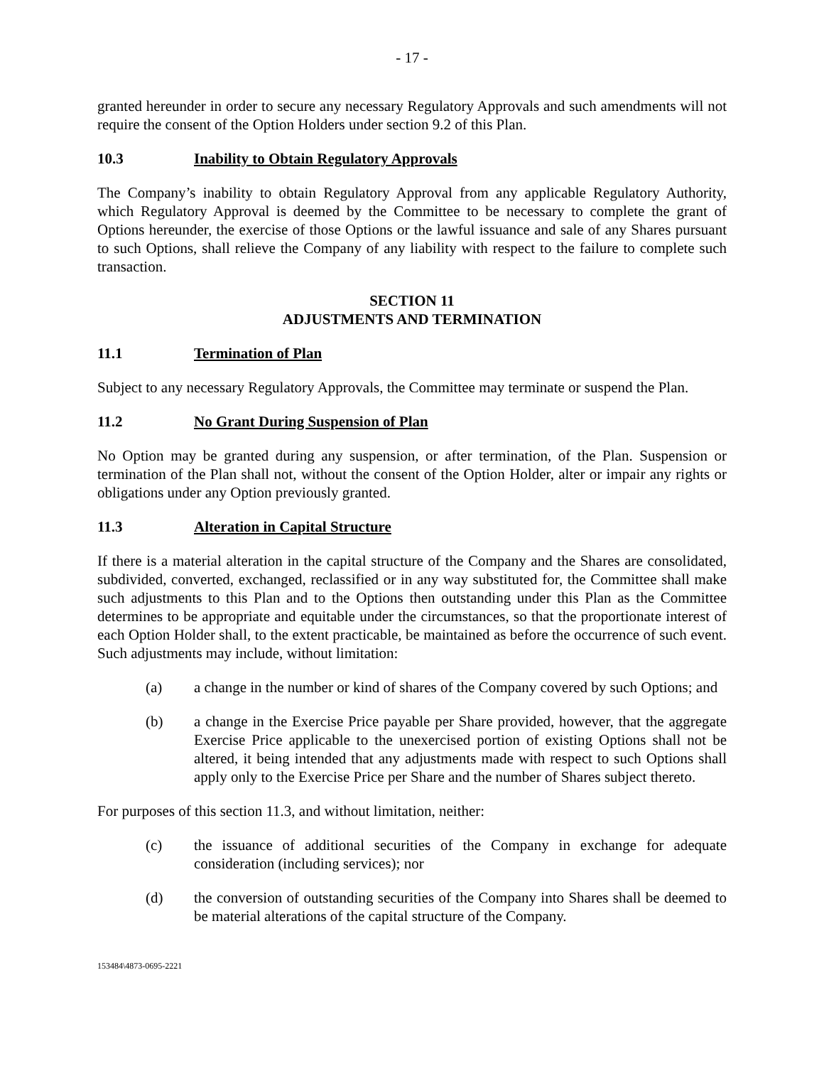- 17 -
granted hereunder in order to secure any necessary Regulatory Approvals and such amendments will not require the consent of the Option Holders under section 9.2 of this Plan.
10.3 Inability to Obtain Regulatory Approvals
The Company’s inability to obtain Regulatory Approval from any applicable Regulatory Authority, which Regulatory Approval is deemed by the Committee to be necessary to complete the grant of Options hereunder, the exercise of those Options or the lawful issuance and sale of any Shares pursuant to such Options, shall relieve the Company of any liability with respect to the failure to complete such transaction.
SECTION 11
ADJUSTMENTS AND TERMINATION
11.1 Termination of Plan
Subject to any necessary Regulatory Approvals, the Committee may terminate or suspend the Plan.
11.2 No Grant During Suspension of Plan
No Option may be granted during any suspension, or after termination, of the Plan. Suspension or termination of the Plan shall not, without the consent of the Option Holder, alter or impair any rights or obligations under any Option previously granted.
11.3 Alteration in Capital Structure
If there is a material alteration in the capital structure of the Company and the Shares are consolidated, subdivided, converted, exchanged, reclassified or in any way substituted for, the Committee shall make such adjustments to this Plan and to the Options then outstanding under this Plan as the Committee determines to be appropriate and equitable under the circumstances, so that the proportionate interest of each Option Holder shall, to the extent practicable, be maintained as before the occurrence of such event. Such adjustments may include, without limitation:
(a) a change in the number or kind of shares of the Company covered by such Options; and
(b) a change in the Exercise Price payable per Share provided, however, that the aggregate Exercise Price applicable to the unexercised portion of existing Options shall not be altered, it being intended that any adjustments made with respect to such Options shall apply only to the Exercise Price per Share and the number of Shares subject thereto.
For purposes of this section 11.3, and without limitation, neither:
(c) the issuance of additional securities of the Company in exchange for adequate consideration (including services); nor
(d) the conversion of outstanding securities of the Company into Shares shall be deemed to be material alterations of the capital structure of the Company.
153484\4873-0695-2221